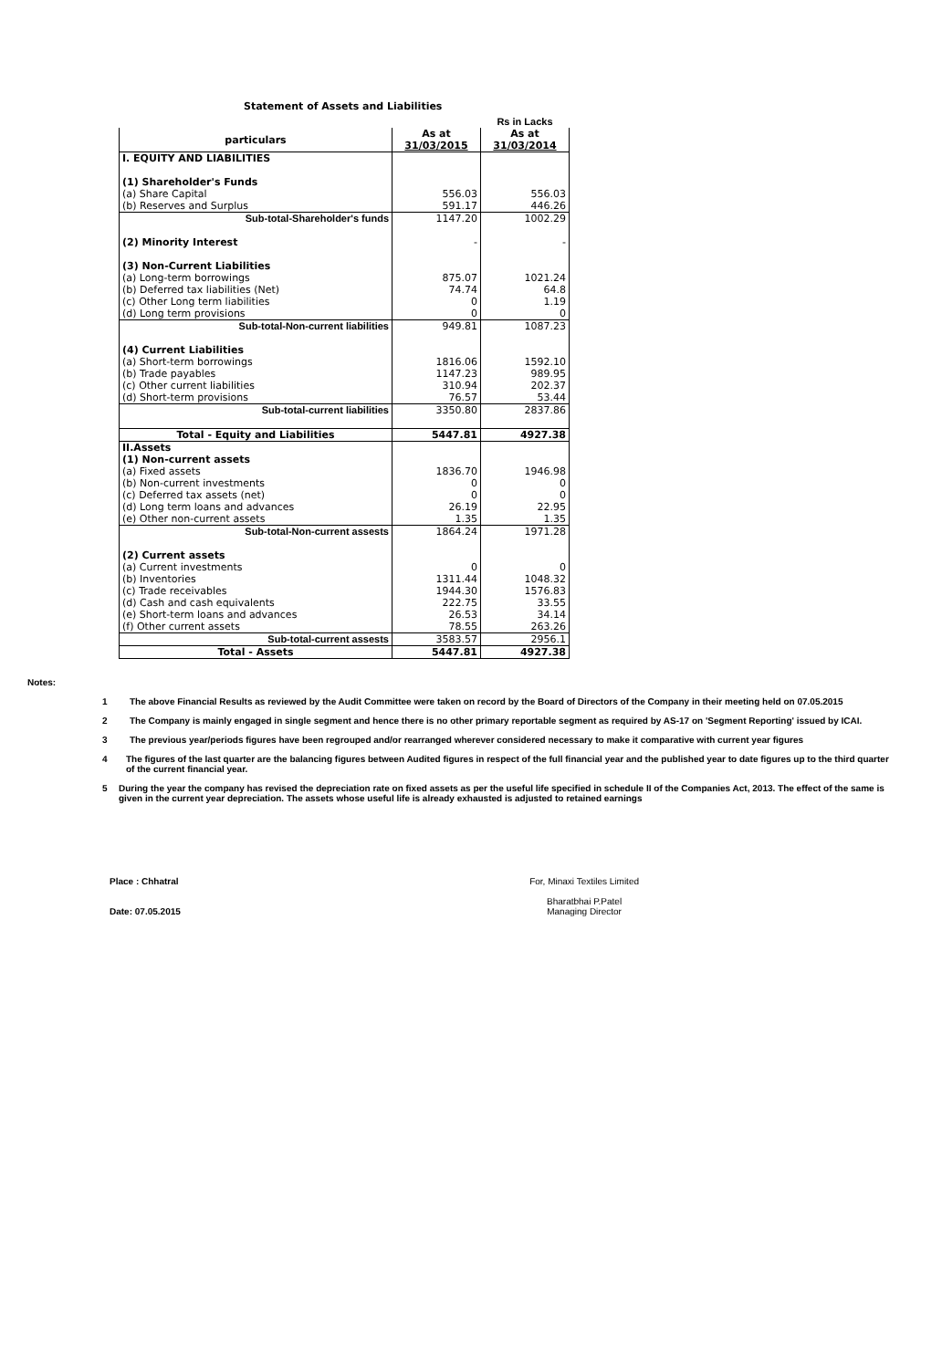Statement of Assets and Liabilities
| | | Rs in Lacks |
| particulars | As at 31/03/2015 | As at 31/03/2014 |
| I. EQUITY AND LIABILITIES | | |
| (1) Shareholder's Funds | | |
| (a) Share Capital | 556.03 | 556.03 |
| (b) Reserves and Surplus | 591.17 | 446.26 |
| Sub-total-Shareholder's funds | 1147.20 | 1002.29 |
| (2) Minority Interest | - | - |
| (3) Non-Current Liabilities | | |
| (a) Long-term borrowings | 875.07 | 1021.24 |
| (b) Deferred tax liabilities (Net) | 74.74 | 64.8 |
| (c) Other Long term liabilities | 0 | 1.19 |
| (d) Long term provisions | 0 | 0 |
| Sub-total-Non-current liabilities | 949.81 | 1087.23 |
| (4) Current Liabilities | | |
| (a) Short-term borrowings | 1816.06 | 1592.10 |
| (b) Trade payables | 1147.23 | 989.95 |
| (c) Other current liabilities | 310.94 | 202.37 |
| (d) Short-term provisions | 76.57 | 53.44 |
| Sub-total-current liabilities | 3350.80 | 2837.86 |
| Total - Equity and Liabilities | 5447.81 | 4927.38 |
| II.Assets | | |
| (1) Non-current assets | | |
| (a) Fixed assets | 1836.70 | 1946.98 |
| (b) Non-current investments | 0 | 0 |
| (c) Deferred tax assets (net) | 0 | 0 |
| (d) Long term loans and advances | 26.19 | 22.95 |
| (e) Other non-current assets | 1.35 | 1.35 |
| Sub-total-Non-current assests | 1864.24 | 1971.28 |
| (2) Current assets | | |
| (a) Current investments | 0 | 0 |
| (b) Inventories | 1311.44 | 1048.32 |
| (c) Trade receivables | 1944.30 | 1576.83 |
| (d) Cash and cash equivalents | 222.75 | 33.55 |
| (e) Short-term loans and advances | 26.53 | 34.14 |
| (f) Other current assets | 78.55 | 263.26 |
| Sub-total-current assests | 3583.57 | 2956.1 |
| Total - Assets | 5447.81 | 4927.38 |
Notes:
1 The above Financial Results as reviewed by the Audit Committee were taken on record by the Board of Directors of the Company in their meeting held on 07.05.2015
2 The Company is mainly engaged in single segment and hence there is no other primary reportable segment as required by AS-17 on 'Segment Reporting' issued by ICAI.
3 The previous year/periods figures have been regrouped and/or rearranged wherever considered necessary to make it comparative with current year figures
4 The figures of the last quarter are the balancing figures between Audited figures in respect of the full financial year and the published year to date figures up to the third quarter of the current financial year.
5 During the year the company has revised the depreciation rate on fixed assets as per the useful life specified in schedule II of the Companies Act, 2013. The effect of the same is given in the current year depreciation. The assets whose useful life is already exhausted is adjusted to retained earnings
Place : Chhatral
Date: 07.05.2015
For, Minaxi Textiles Limited
Bharatbhai P.Patel
Managing Director